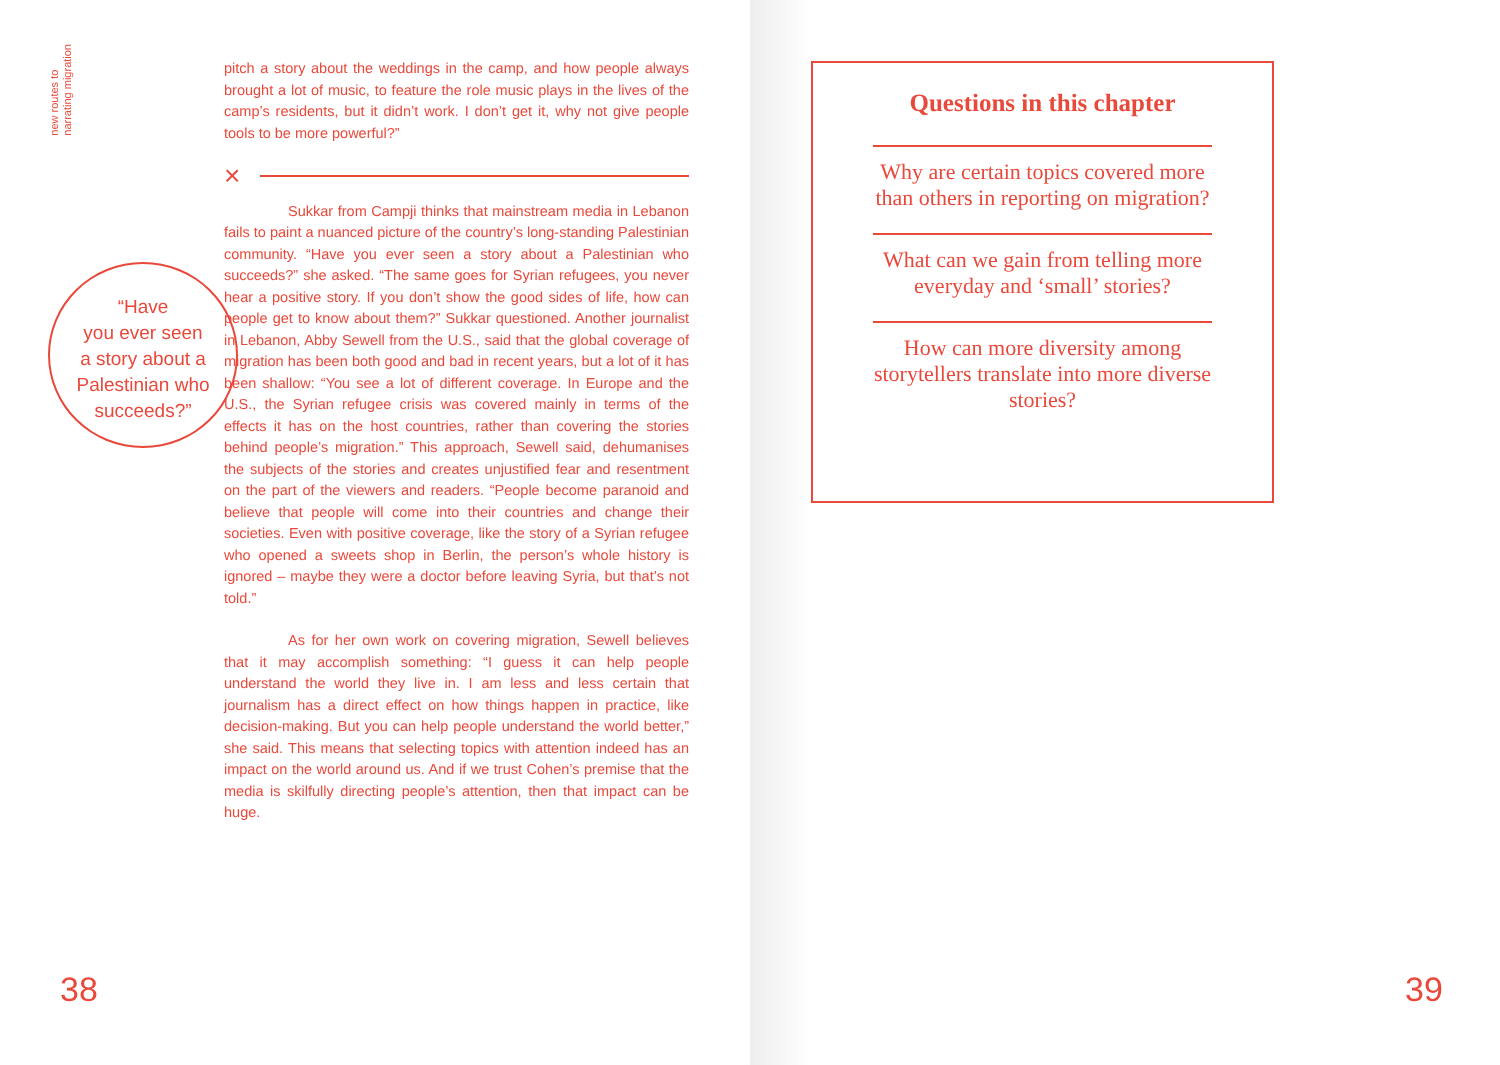new routes to
narrating migration
“Have
you ever seen
a story about a
Palestinian who
succeeds?”
pitch a story about the weddings in the camp, and how people always brought a lot of music, to feature the role music plays in the lives of the camp’s residents, but it didn’t work. I don’t get it, why not give people tools to be more powerful?”
×
Sukkar from Campji thinks that mainstream media in Lebanon fails to paint a nuanced picture of the country’s long-standing Palestinian community. “Have you ever seen a story about a Palestinian who succeeds?” she asked. “The same goes for Syrian refugees, you never hear a positive story. If you don’t show the good sides of life, how can people get to know about them?” Sukkar questioned. Another journalist in Lebanon, Abby Sewell from the U.S., said that the global coverage of migration has been both good and bad in recent years, but a lot of it has been shallow: “You see a lot of different coverage. In Europe and the U.S., the Syrian refugee crisis was covered mainly in terms of the effects it has on the host countries, rather than covering the stories behind people’s migration.” This approach, Sewell said, dehumanises the subjects of the stories and creates unjustified fear and resentment on the part of the viewers and readers. “People become paranoid and believe that people will come into their countries and change their societies. Even with positive coverage, like the story of a Syrian refugee who opened a sweets shop in Berlin, the person’s whole history is ignored – maybe they were a doctor before leaving Syria, but that’s not told.”
As for her own work on covering migration, Sewell believes that it may accomplish something: “I guess it can help people understand the world they live in. I am less and less certain that journalism has a direct effect on how things happen in practice, like decision-making. But you can help people understand the world better,” she said. This means that selecting topics with attention indeed has an impact on the world around us. And if we trust Cohen’s premise that the media is skilfully directing people’s attention, then that impact can be huge.
38
Questions in this chapter
Why are certain topics covered more than others in reporting on migration?
What can we gain from telling more everyday and ‘small’ stories?
How can more diversity among storytellers translate into more diverse stories?
39